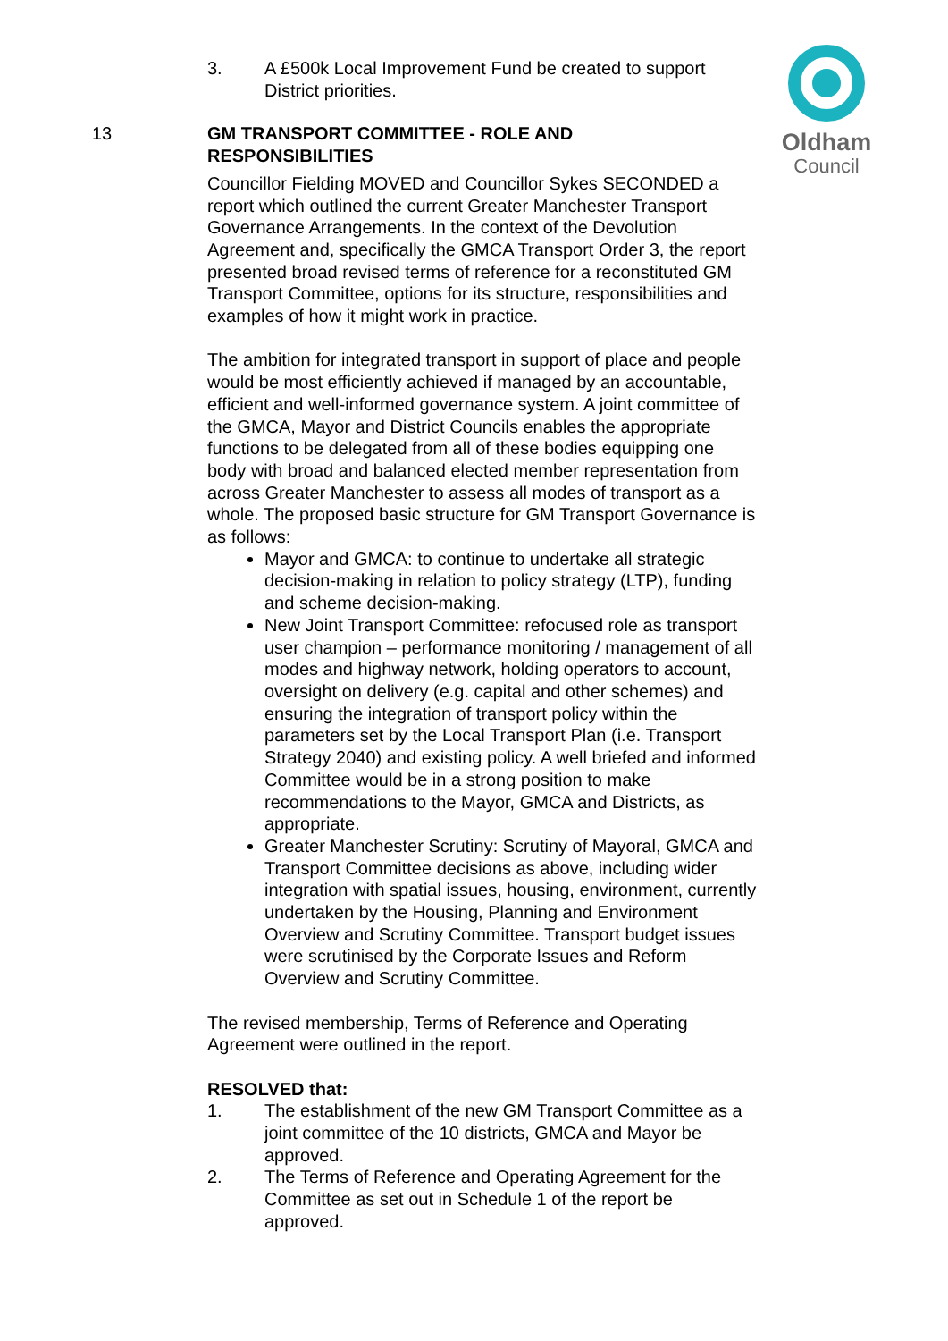Oldham
Council
3. A £500k Local Improvement Fund be created to support District priorities.
13 GM TRANSPORT COMMITTEE - ROLE AND
RESPONSIBILITIES
Councillor Fielding MOVED and Councillor Sykes SECONDED a report which outlined the current Greater Manchester Transport Governance Arrangements. In the context of the Devolution Agreement and, specifically the GMCA Transport Order 3, the report presented broad revised terms of reference for a reconstituted GM Transport Committee, options for its structure, responsibilities and examples of how it might work in practice.
The ambition for integrated transport in support of place and people would be most efficiently achieved if managed by an accountable, efficient and well-informed governance system. A joint committee of the GMCA, Mayor and District Councils enables the appropriate functions to be delegated from all of these bodies equipping one body with broad and balanced elected member representation from across Greater Manchester to assess all modes of transport as a whole. The proposed basic structure for GM Transport Governance is as follows:
Mayor and GMCA: to continue to undertake all strategic decision-making in relation to policy strategy (LTP), funding and scheme decision-making.
New Joint Transport Committee: refocused role as transport user champion – performance monitoring / management of all modes and highway network, holding operators to account, oversight on delivery (e.g. capital and other schemes) and ensuring the integration of transport policy within the parameters set by the Local Transport Plan (i.e. Transport Strategy 2040) and existing policy. A well briefed and informed Committee would be in a strong position to make recommendations to the Mayor, GMCA and Districts, as appropriate.
Greater Manchester Scrutiny: Scrutiny of Mayoral, GMCA and Transport Committee decisions as above, including wider integration with spatial issues, housing, environment, currently undertaken by the Housing, Planning and Environment Overview and Scrutiny Committee. Transport budget issues were scrutinised by the Corporate Issues and Reform Overview and Scrutiny Committee.
The revised membership, Terms of Reference and Operating Agreement were outlined in the report.
RESOLVED that:
1. The establishment of the new GM Transport Committee as a joint committee of the 10 districts, GMCA and Mayor be approved.
2. The Terms of Reference and Operating Agreement for the Committee as set out in Schedule 1 of the report be approved.